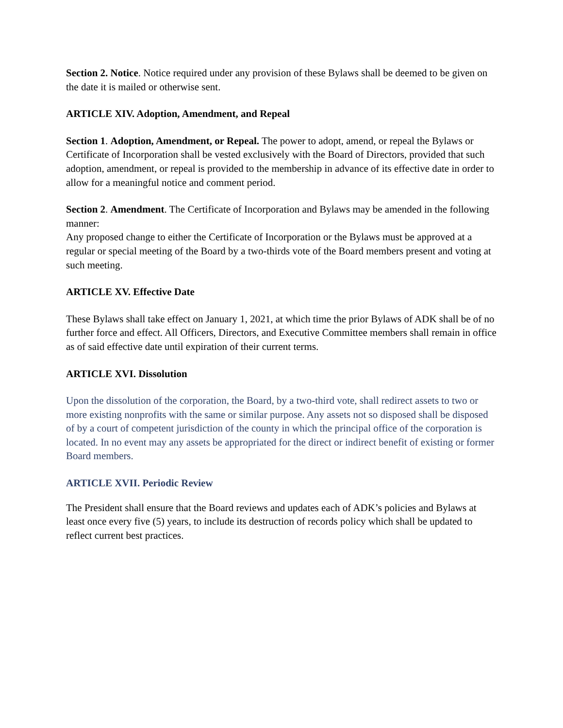Section 2. Notice. Notice required under any provision of these Bylaws shall be deemed to be given on the date it is mailed or otherwise sent.
ARTICLE XIV. Adoption, Amendment, and Repeal
Section 1. Adoption, Amendment, or Repeal. The power to adopt, amend, or repeal the Bylaws or Certificate of Incorporation shall be vested exclusively with the Board of Directors, provided that such adoption, amendment, or repeal is provided to the membership in advance of its effective date in order to allow for a meaningful notice and comment period.
Section 2. Amendment. The Certificate of Incorporation and Bylaws may be amended in the following manner:
Any proposed change to either the Certificate of Incorporation or the Bylaws must be approved at a regular or special meeting of the Board by a two-thirds vote of the Board members present and voting at such meeting.
ARTICLE XV. Effective Date
These Bylaws shall take effect on January 1, 2021, at which time the prior Bylaws of ADK shall be of no further force and effect. All Officers, Directors, and Executive Committee members shall remain in office as of said effective date until expiration of their current terms.
ARTICLE XVI. Dissolution
Upon the dissolution of the corporation, the Board, by a two-third vote, shall redirect assets to two or more existing nonprofits with the same or similar purpose. Any assets not so disposed shall be disposed of by a court of competent jurisdiction of the county in which the principal office of the corporation is located. In no event may any assets be appropriated for the direct or indirect benefit of existing or former Board members.
ARTICLE XVII. Periodic Review
The President shall ensure that the Board reviews and updates each of ADK’s policies and Bylaws at least once every five (5) years, to include its destruction of records policy which shall be updated to reflect current best practices.